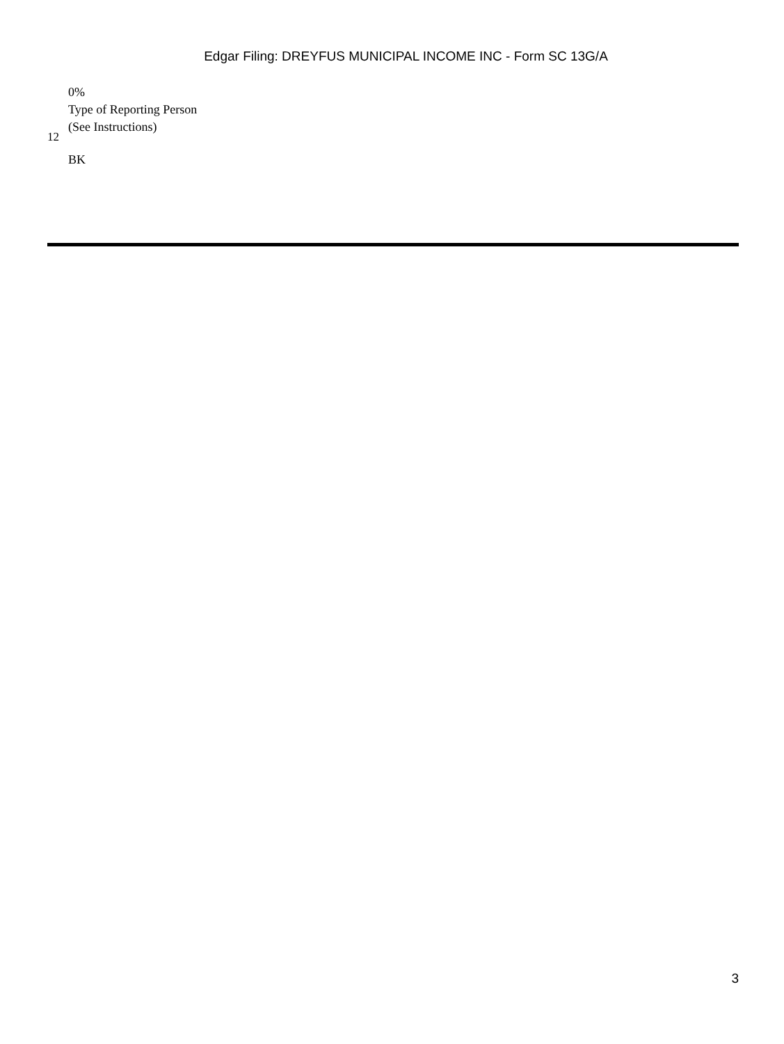Edgar Filing: DREYFUS MUNICIPAL INCOME INC - Form SC 13G/A
0%
12 Type of Reporting Person
(See Instructions)
BK
3